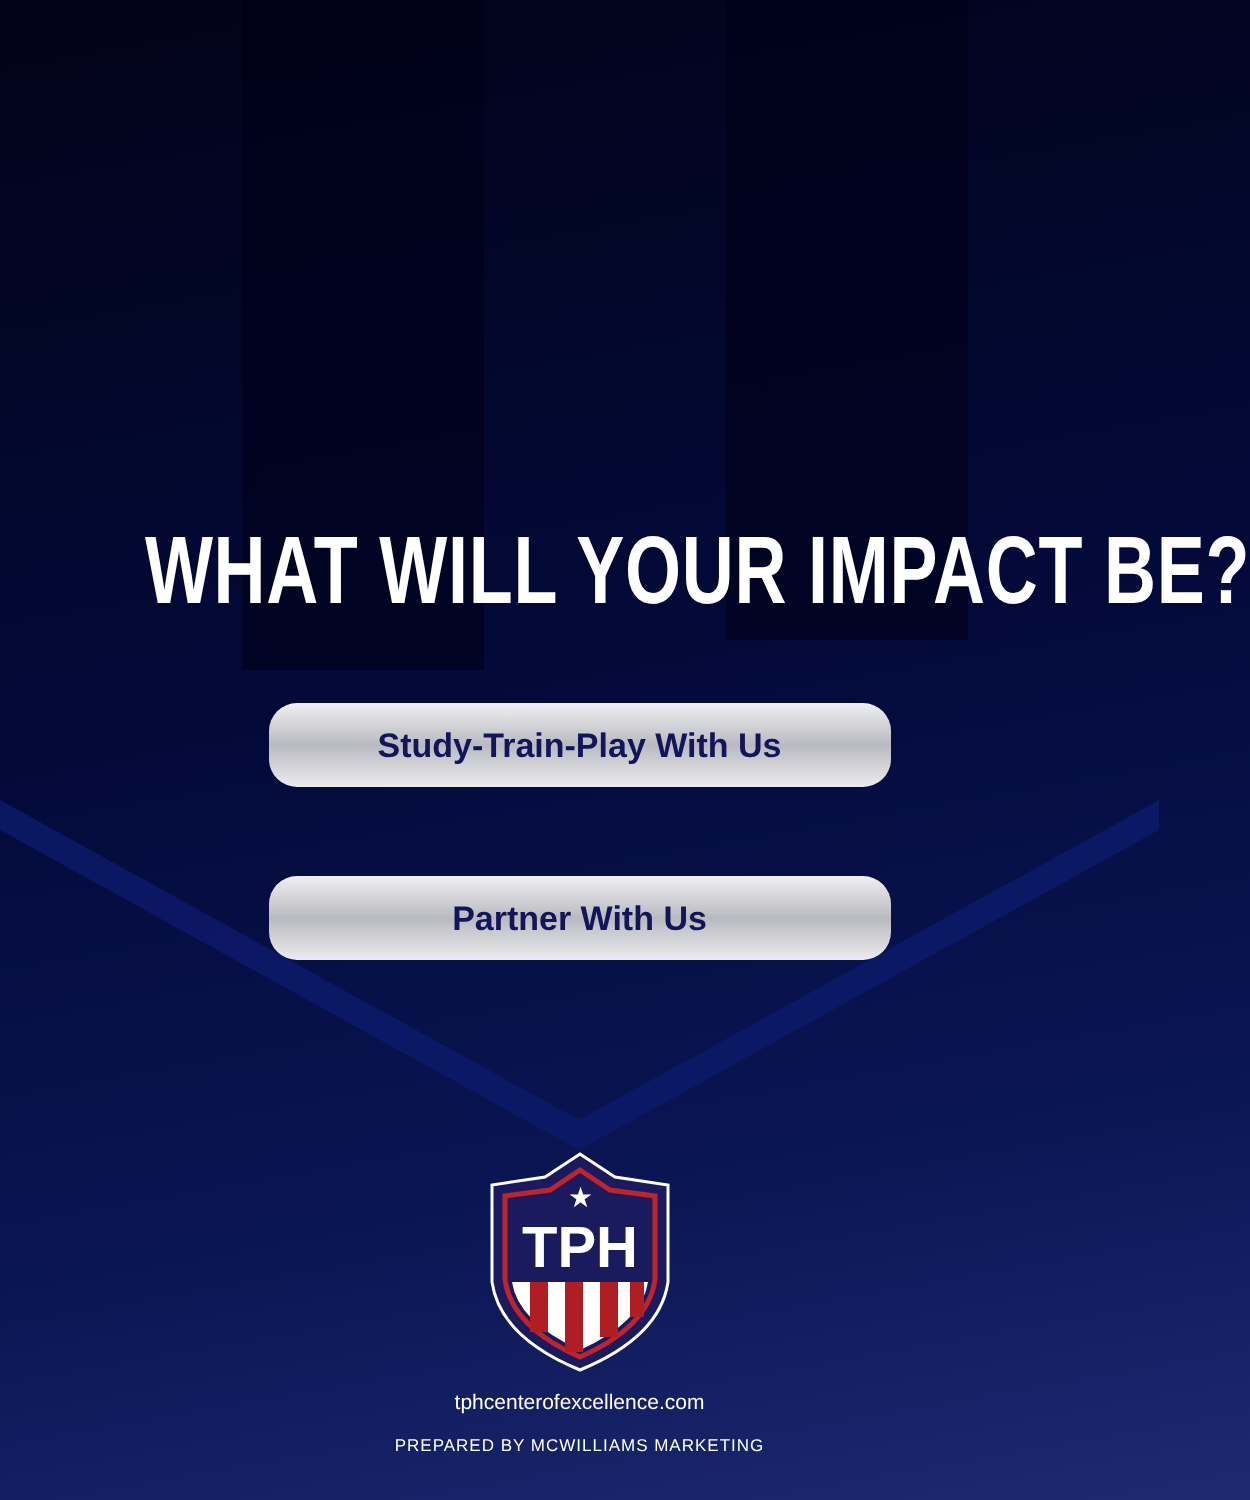WHAT WILL YOUR IMPACT BE?
Study-Train-Play With Us
Partner With Us
TPH
★
tphcenterofexcellence.com
PREPARED BY MCWILLIAMS MARKETING